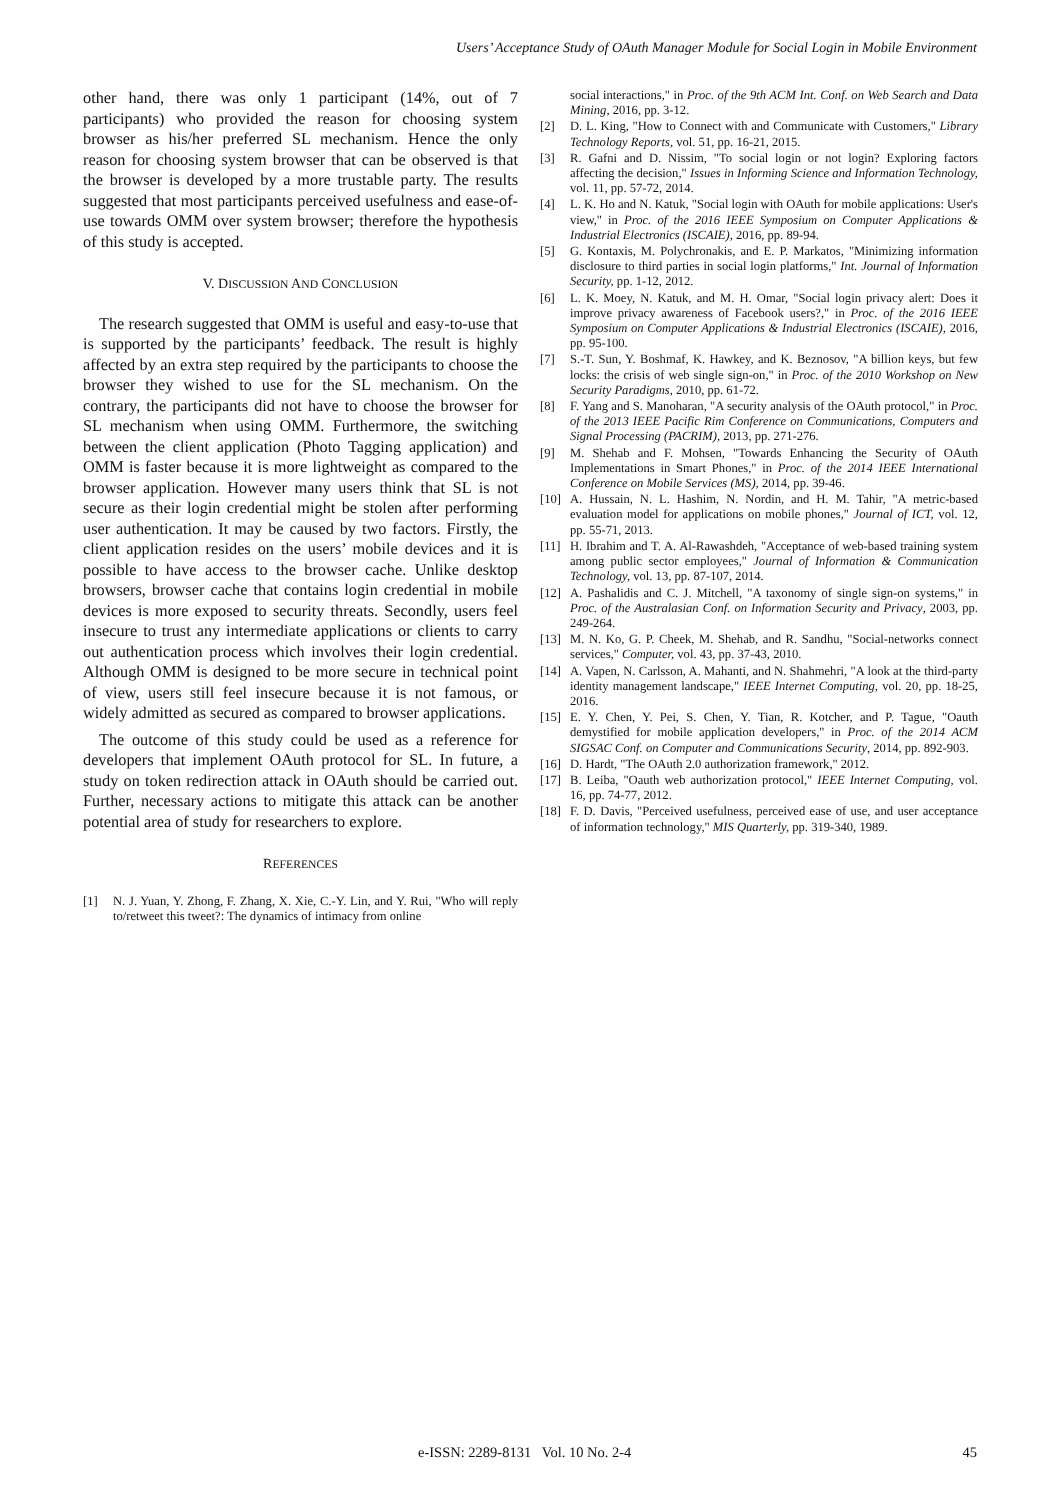Users’ Acceptance Study of OAuth Manager Module for Social Login in Mobile Environment
other hand, there was only 1 participant (14%, out of 7 participants) who provided the reason for choosing system browser as his/her preferred SL mechanism. Hence the only reason for choosing system browser that can be observed is that the browser is developed by a more trustable party. The results suggested that most participants perceived usefulness and ease-of-use towards OMM over system browser; therefore the hypothesis of this study is accepted.
V. DISCUSSION AND CONCLUSION
The research suggested that OMM is useful and easy-to-use that is supported by the participants’ feedback. The result is highly affected by an extra step required by the participants to choose the browser they wished to use for the SL mechanism. On the contrary, the participants did not have to choose the browser for SL mechanism when using OMM. Furthermore, the switching between the client application (Photo Tagging application) and OMM is faster because it is more lightweight as compared to the browser application. However many users think that SL is not secure as their login credential might be stolen after performing user authentication. It may be caused by two factors. Firstly, the client application resides on the users’ mobile devices and it is possible to have access to the browser cache. Unlike desktop browsers, browser cache that contains login credential in mobile devices is more exposed to security threats. Secondly, users feel insecure to trust any intermediate applications or clients to carry out authentication process which involves their login credential. Although OMM is designed to be more secure in technical point of view, users still feel insecure because it is not famous, or widely admitted as secured as compared to browser applications.
The outcome of this study could be used as a reference for developers that implement OAuth protocol for SL. In future, a study on token redirection attack in OAuth should be carried out. Further, necessary actions to mitigate this attack can be another potential area of study for researchers to explore.
REFERENCES
[1] N. J. Yuan, Y. Zhong, F. Zhang, X. Xie, C.-Y. Lin, and Y. Rui, "Who will reply to/retweet this tweet?: The dynamics of intimacy from online
social interactions," in Proc. of the 9th ACM Int. Conf. on Web Search and Data Mining, 2016, pp. 3-12.
[2] D. L. King, "How to Connect with and Communicate with Customers," Library Technology Reports, vol. 51, pp. 16-21, 2015.
[3] R. Gafni and D. Nissim, "To social login or not login? Exploring factors affecting the decision," Issues in Informing Science and Information Technology, vol. 11, pp. 57-72, 2014.
[4] L. K. Ho and N. Katuk, "Social login with OAuth for mobile applications: User's view," in Proc. of the 2016 IEEE Symposium on Computer Applications & Industrial Electronics (ISCAIE), 2016, pp. 89-94.
[5] G. Kontaxis, M. Polychronakis, and E. P. Markatos, "Minimizing information disclosure to third parties in social login platforms," Int. Journal of Information Security, pp. 1-12, 2012.
[6] L. K. Moey, N. Katuk, and M. H. Omar, "Social login privacy alert: Does it improve privacy awareness of Facebook users?," in Proc. of the 2016 IEEE Symposium on Computer Applications & Industrial Electronics (ISCAIE), 2016, pp. 95-100.
[7] S.-T. Sun, Y. Boshmaf, K. Hawkey, and K. Beznosov, "A billion keys, but few locks: the crisis of web single sign-on," in Proc. of the 2010 Workshop on New Security Paradigms, 2010, pp. 61-72.
[8] F. Yang and S. Manoharan, "A security analysis of the OAuth protocol," in Proc. of the 2013 IEEE Pacific Rim Conference on Communications, Computers and Signal Processing (PACRIM), 2013, pp. 271-276.
[9] M. Shehab and F. Mohsen, "Towards Enhancing the Security of OAuth Implementations in Smart Phones," in Proc. of the 2014 IEEE International Conference on Mobile Services (MS), 2014, pp. 39-46.
[10] A. Hussain, N. L. Hashim, N. Nordin, and H. M. Tahir, "A metric-based evaluation model for applications on mobile phones," Journal of ICT, vol. 12, pp. 55-71, 2013.
[11] H. Ibrahim and T. A. Al-Rawashdeh, "Acceptance of web-based training system among public sector employees," Journal of Information & Communication Technology, vol. 13, pp. 87-107, 2014.
[12] A. Pashalidis and C. J. Mitchell, "A taxonomy of single sign-on systems," in Proc. of the Australasian Conf. on Information Security and Privacy, 2003, pp. 249-264.
[13] M. N. Ko, G. P. Cheek, M. Shehab, and R. Sandhu, "Social-networks connect services," Computer, vol. 43, pp. 37-43, 2010.
[14] A. Vapen, N. Carlsson, A. Mahanti, and N. Shahmehri, "A look at the third-party identity management landscape," IEEE Internet Computing, vol. 20, pp. 18-25, 2016.
[15] E. Y. Chen, Y. Pei, S. Chen, Y. Tian, R. Kotcher, and P. Tague, "Oauth demystified for mobile application developers," in Proc. of the 2014 ACM SIGSAC Conf. on Computer and Communications Security, 2014, pp. 892-903.
[16] D. Hardt, "The OAuth 2.0 authorization framework," 2012.
[17] B. Leiba, "Oauth web authorization protocol," IEEE Internet Computing, vol. 16, pp. 74-77, 2012.
[18] F. D. Davis, "Perceived usefulness, perceived ease of use, and user acceptance of information technology," MIS Quarterly, pp. 319-340, 1989.
e-ISSN: 2289-8131 Vol. 10 No. 2-4 45